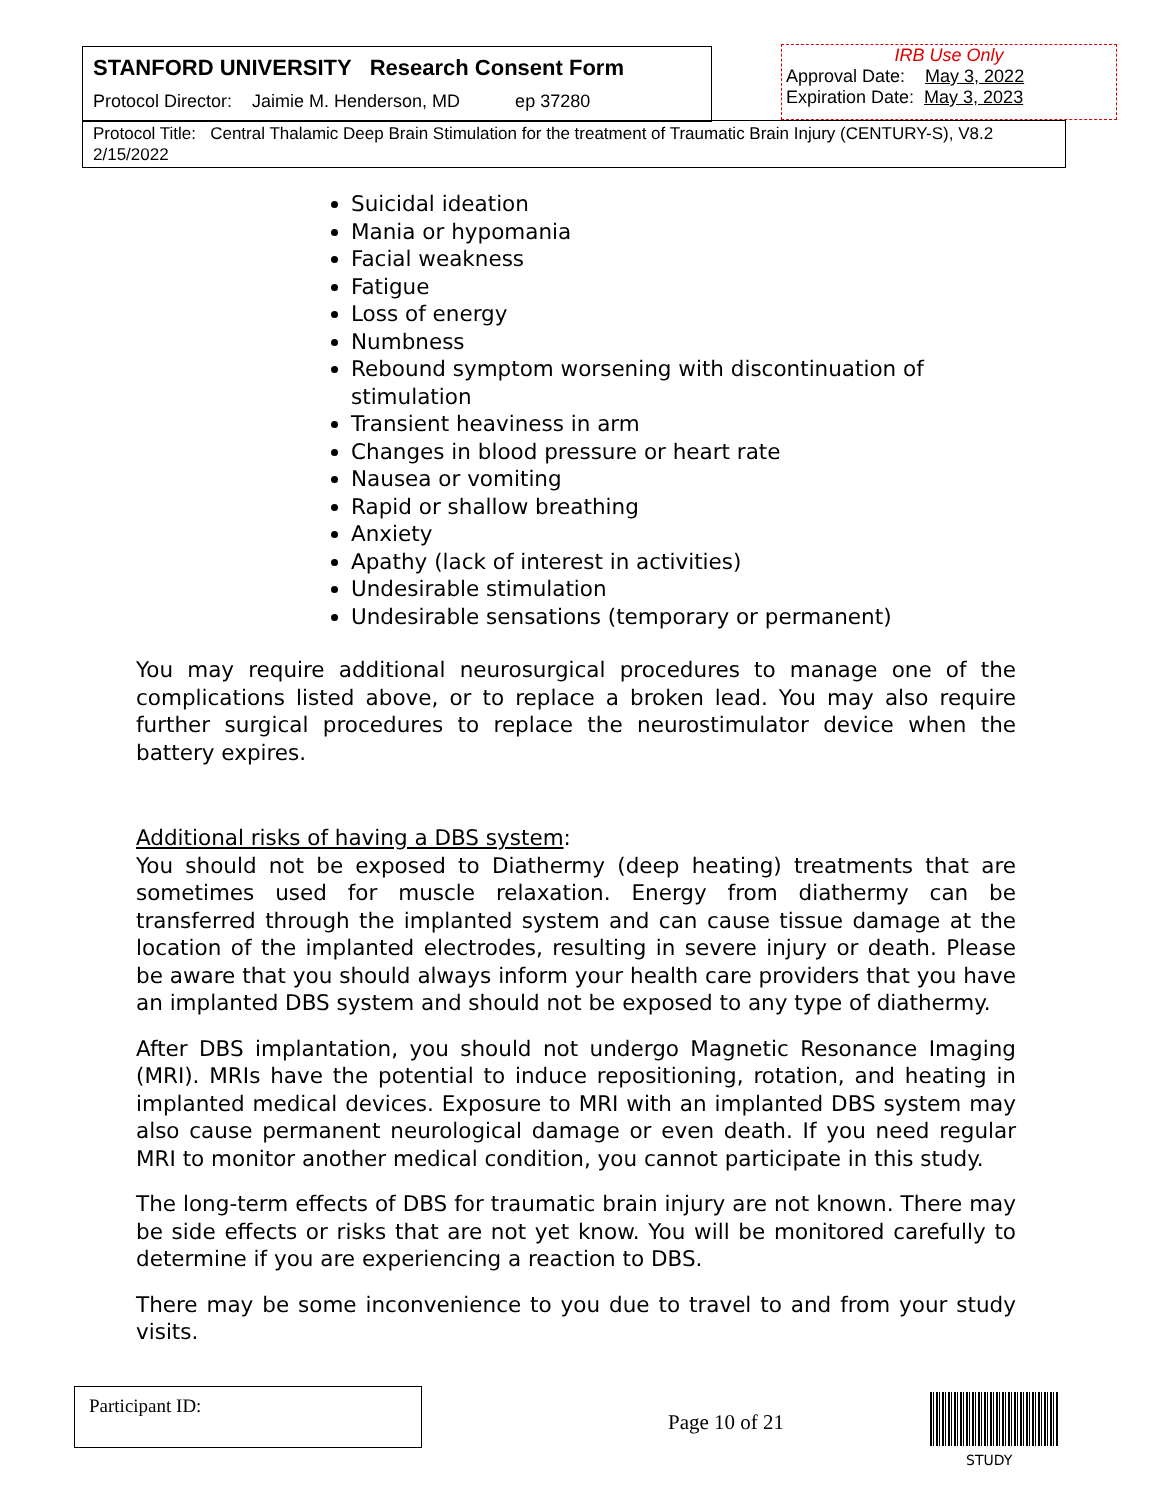STANFORD UNIVERSITY Research Consent Form
Protocol Director: Jaimie M. Henderson, MD ep 37280
IRB Use Only
Approval Date: May 3, 2022
Expiration Date: May 3, 2023
Protocol Title: Central Thalamic Deep Brain Stimulation for the treatment of Traumatic Brain Injury (CENTURY-S), V8.2 2/15/2022
Suicidal ideation
Mania or hypomania
Facial weakness
Fatigue
Loss of energy
Numbness
Rebound symptom worsening with discontinuation of stimulation
Transient heaviness in arm
Changes in blood pressure or heart rate
Nausea or vomiting
Rapid or shallow breathing
Anxiety
Apathy (lack of interest in activities)
Undesirable stimulation
Undesirable sensations (temporary or permanent)
You may require additional neurosurgical procedures to manage one of the complications listed above, or to replace a broken lead. You may also require further surgical procedures to replace the neurostimulator device when the battery expires.
Additional risks of having a DBS system:
You should not be exposed to Diathermy (deep heating) treatments that are sometimes used for muscle relaxation. Energy from diathermy can be transferred through the implanted system and can cause tissue damage at the location of the implanted electrodes, resulting in severe injury or death. Please be aware that you should always inform your health care providers that you have an implanted DBS system and should not be exposed to any type of diathermy.
After DBS implantation, you should not undergo Magnetic Resonance Imaging (MRI). MRIs have the potential to induce repositioning, rotation, and heating in implanted medical devices. Exposure to MRI with an implanted DBS system may also cause permanent neurological damage or even death. If you need regular MRI to monitor another medical condition, you cannot participate in this study.
The long-term effects of DBS for traumatic brain injury are not known. There may be side effects or risks that are not yet know. You will be monitored carefully to determine if you are experiencing a reaction to DBS.
There may be some inconvenience to you due to travel to and from your study visits.
Participant ID:
Page 10 of 21
STUDY